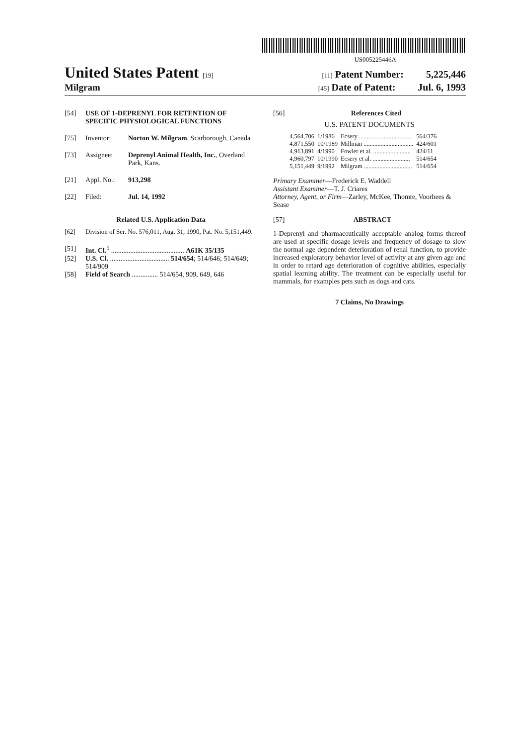US005225446A
United States Patent [19] [11] Patent Number: 5,225,446
Milgram [45] Date of Patent: Jul. 6, 1993
[54] USE OF 1-DEPRENYL FOR RETENTION OF SPECIFIC PHYSIOLOGICAL FUNCTIONS
[75] Inventor: Norton W. Milgram, Scarborough, Canada
[73] Assignee: Deprenyl Animal Health, Inc., Overland Park, Kans.
[21] Appl. No.: 913,298
[22] Filed: Jul. 14, 1992
Related U.S. Application Data
[62] Division of Ser. No. 576,011, Aug. 31, 1990, Pat. No. 5,151,449.
[51] Int. Cl.<sup>5</sup> .......................................... A61K 35/135
[52] U.S. Cl. .................................. 514/654; 514/646; 514/649; 514/909
[58] Field of Search ............... 514/654, 909, 649, 646
[56] References Cited
U.S. PATENT DOCUMENTS
| 4,564,706 | 1/1986 | Ecsery .................................. | 564/376 |
| 4,871,550 | 10/1989 | Millman ................................ | 424/601 |
| 4,913,891 | 4/1990 | Fowler et al. ........................ | 424/11 |
| 4,960,797 | 10/1990 | Ecsery et al. ........................ | 514/654 |
| 5,151,449 | 9/1992 | Milgram ............................... | 514/654 |
Primary Examiner—Frederick E. Waddell
Assistant Examiner—T. J. Criares
Attorney, Agent, or Firm—Zarley, McKee, Thomte, Voorhees & Sease
[57] ABSTRACT
1-Deprenyl and pharmaceutically acceptable analog forms thereof are used at specific dosage levels and frequency of dosage to slow the normal age dependent deterioration of renal function, to provide increased exploratory behavior level of activity at any given age and in order to retard age deterioration of cognitive abilities, especially spatial learning ability. The treatment can be especially useful for mammals, for examples pets such as dogs and cats.
7 Claims, No Drawings